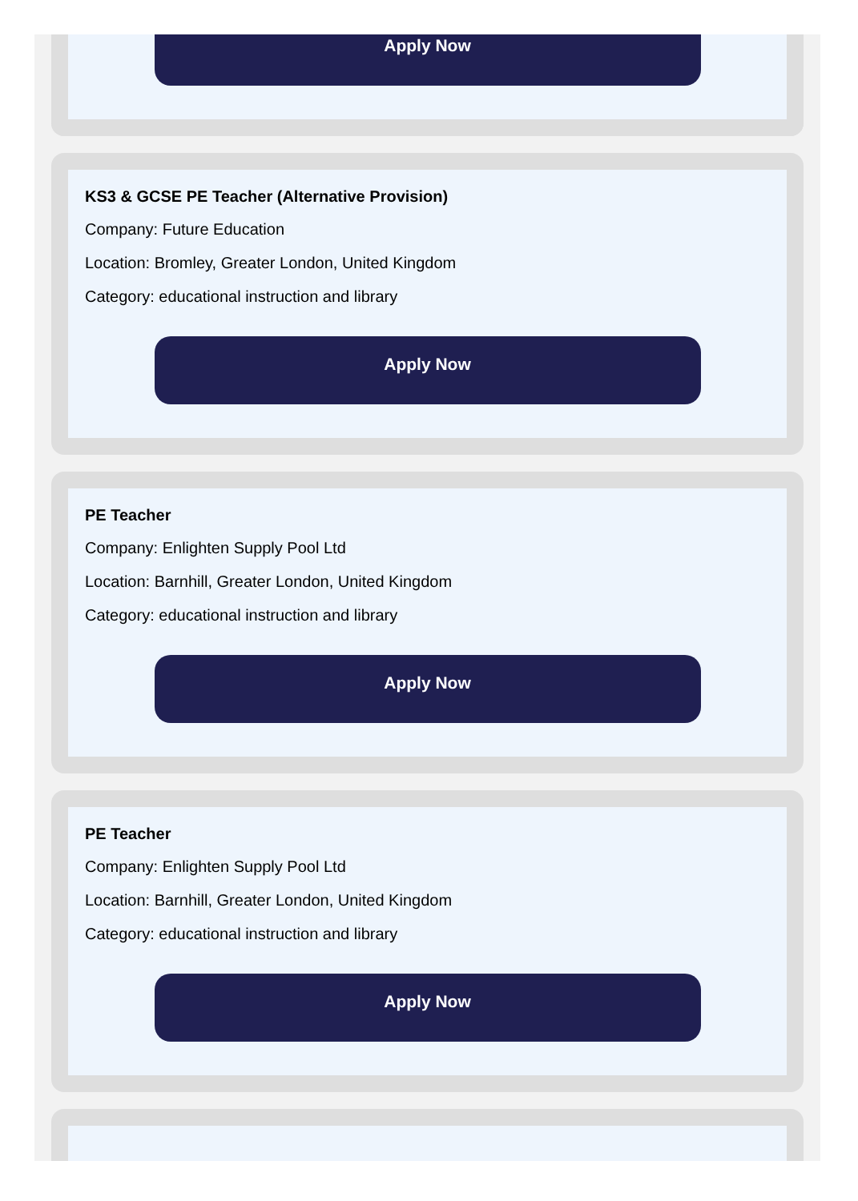Apply Now
KS3 & GCSE PE Teacher (Alternative Provision)
Company: Future Education
Location: Bromley, Greater London, United Kingdom
Category: educational instruction and library
Apply Now
PE Teacher
Company: Enlighten Supply Pool Ltd
Location: Barnhill, Greater London, United Kingdom
Category: educational instruction and library
Apply Now
PE Teacher
Company: Enlighten Supply Pool Ltd
Location: Barnhill, Greater London, United Kingdom
Category: educational instruction and library
Apply Now